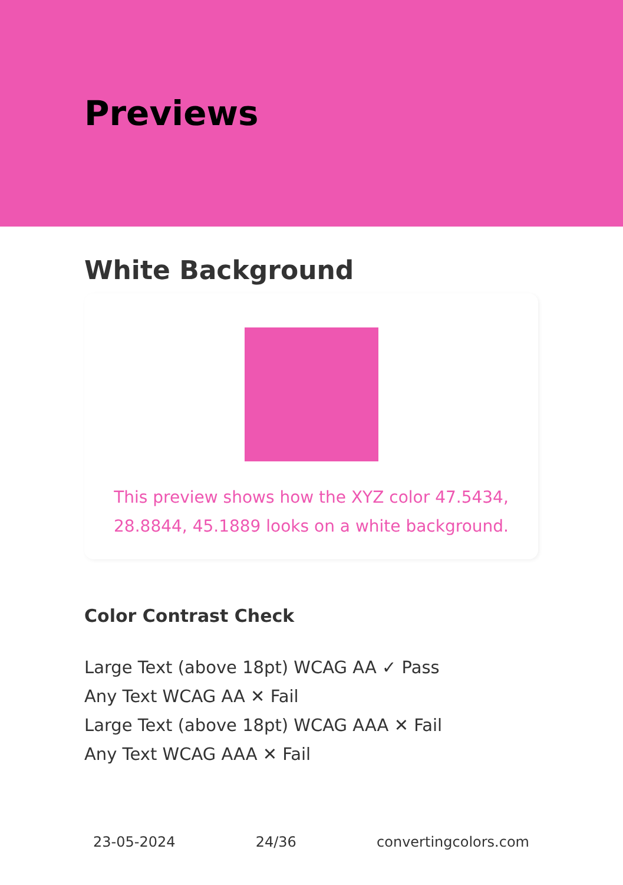Previews
White Background
This preview shows how the XYZ color 47.5434, 28.8844, 45.1889 looks on a white background.
Color Contrast Check
Large Text (above 18pt) WCAG AA ✓ Pass
Any Text WCAG AA ✕ Fail
Large Text (above 18pt) WCAG AAA ✕ Fail
Any Text WCAG AAA ✕ Fail
23-05-2024 24/36 convertingcolors.com